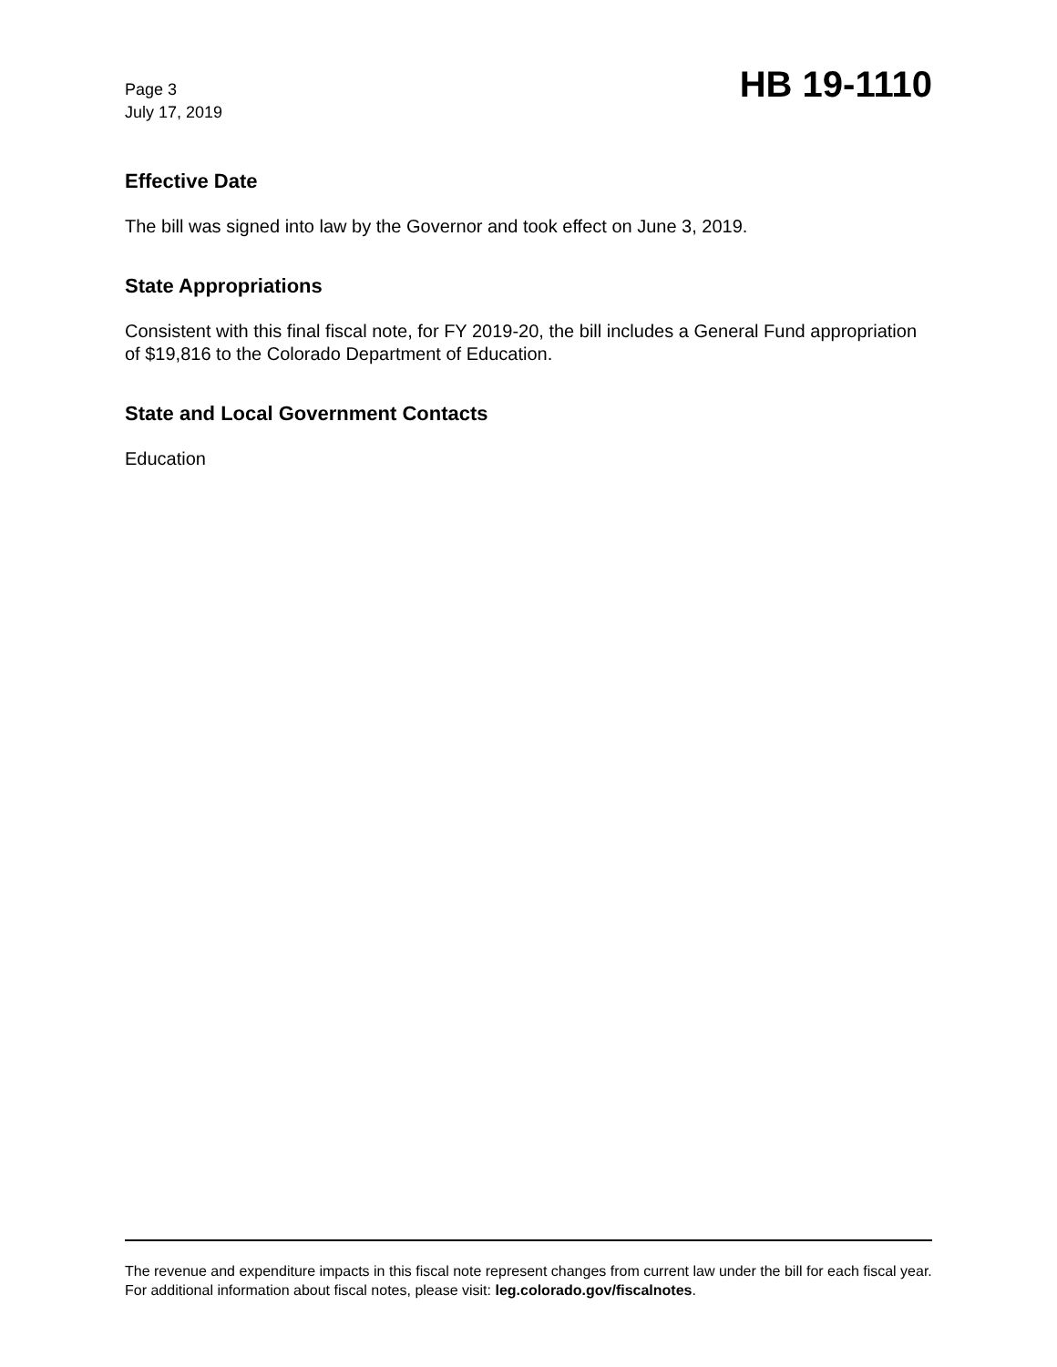Page 3
July 17, 2019
HB 19-1110
Effective Date
The bill was signed into law by the Governor and took effect on June 3, 2019.
State Appropriations
Consistent with this final fiscal note, for FY 2019-20, the bill includes a General Fund appropriation of $19,816 to the Colorado Department of Education.
State and Local Government Contacts
Education
The revenue and expenditure impacts in this fiscal note represent changes from current law under the bill for each fiscal year. For additional information about fiscal notes, please visit: leg.colorado.gov/fiscalnotes.